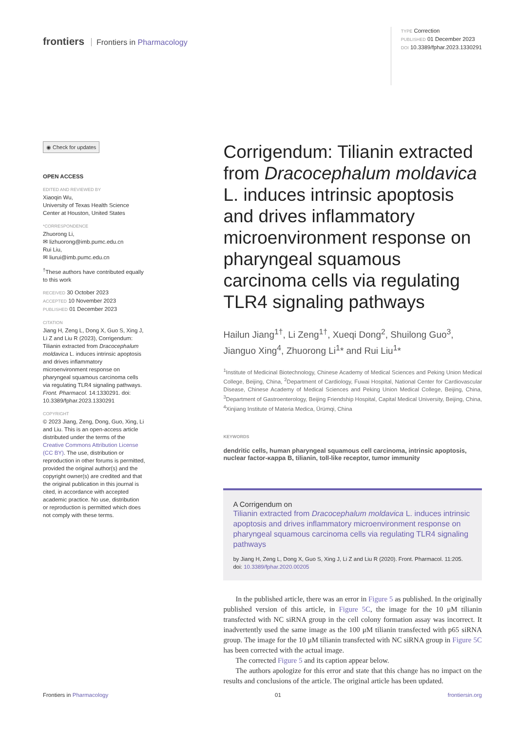frontiers Frontiers in Pharmacology
TYPE Correction
PUBLISHED 01 December 2023
DOI 10.3389/fphar.2023.1330291
◉ Check for updates
OPEN ACCESS
EDITED AND REVIEWED BY
Xiaoqin Wu,
University of Texas Health Science Center at Houston, United States
*CORRESPONDENCE
Zhuorong Li,
✉ lizhuorong@imb.pumc.edu.cn
Rui Liu,
✉ liurui@imb.pumc.edu.cn
<sup>†</sup> These authors have contributed equally to this work
RECEIVED 30 October 2023
ACCEPTED 10 November 2023
PUBLISHED 01 December 2023
CITATION
Jiang H, Zeng L, Dong X, Guo S, Xing J, Li Z and Liu R (2023), Corrigendum: Tilianin extracted from Dracocephalum moldavica L. induces intrinsic apoptosis and drives inflammatory microenvironment response on pharyngeal squamous carcinoma cells via regulating TLR4 signaling pathways. Front. Pharmacol. 14:1330291. doi: 10.3389/fphar.2023.1330291
COPYRIGHT
© 2023 Jiang, Zeng, Dong, Guo, Xing, Li and Liu. This is an open-access article distributed under the terms of the Creative Commons Attribution License (CC BY). The use, distribution or reproduction in other forums is permitted, provided the original author(s) and the copyright owner(s) are credited and that the original publication in this journal is cited, in accordance with accepted academic practice. No use, distribution or reproduction is permitted which does not comply with these terms.
Corrigendum: Tilianin extracted from Dracocephalum moldavica L. induces intrinsic apoptosis and drives inflammatory microenvironment response on pharyngeal squamous carcinoma cells via regulating TLR4 signaling pathways
Hailun Jiang<sup>1†</sup>, Li Zeng<sup>1†</sup>, Xueqi Dong<sup>2</sup>, Shuilong Guo<sup>3</sup>, Jianguo Xing<sup>4</sup>, Zhuorong Li<sup>1</sup>* and Rui Liu<sup>1</sup>*
<sup>1</sup> Institute of Medicinal Biotechnology, Chinese Academy of Medical Sciences and Peking Union Medical College, Beijing, China, <sup>2</sup>Department of Cardiology, Fuwai Hospital, National Center for Cardiovascular Disease, Chinese Academy of Medical Sciences and Peking Union Medical College, Beijing, China, <sup>3</sup>Department of Gastroenterology, Beijing Friendship Hospital, Capital Medical University, Beijing, China, <sup>4</sup>Xinjiang Institute of Materia Medica, Ürümqi, China
KEYWORDS
dendritic cells, human pharyngeal squamous cell carcinoma, intrinsic apoptosis, nuclear factor-κappa B, tilianin, toll-like receptor, tumor immunity
A Corrigendum on
Tilianin extracted from Dracocephalum moldavica L. induces intrinsic apoptosis and drives inflammatory microenvironment response on pharyngeal squamous carcinoma cells via regulating TLR4 signaling pathways
by Jiang H, Zeng L, Dong X, Guo S, Xing J, Li Z and Liu R (2020). Front. Pharmacol. 11:205. doi: 10.3389/fphar.2020.00205
In the published article, there was an error in Figure 5 as published. In the originally published version of this article, in Figure 5C, the image for the 10 μM tilianin transfected with NC siRNA group in the cell colony formation assay was incorrect. It inadvertently used the same image as the 100 μM tilianin transfected with p65 siRNA group. The image for the 10 μM tilianin transfected with NC siRNA group in Figure 5C has been corrected with the actual image.
The corrected Figure 5 and its caption appear below.
The authors apologize for this error and state that this change has no impact on the results and conclusions of the article. The original article has been updated.
Frontiers in Pharmacology 01 frontiersin.org